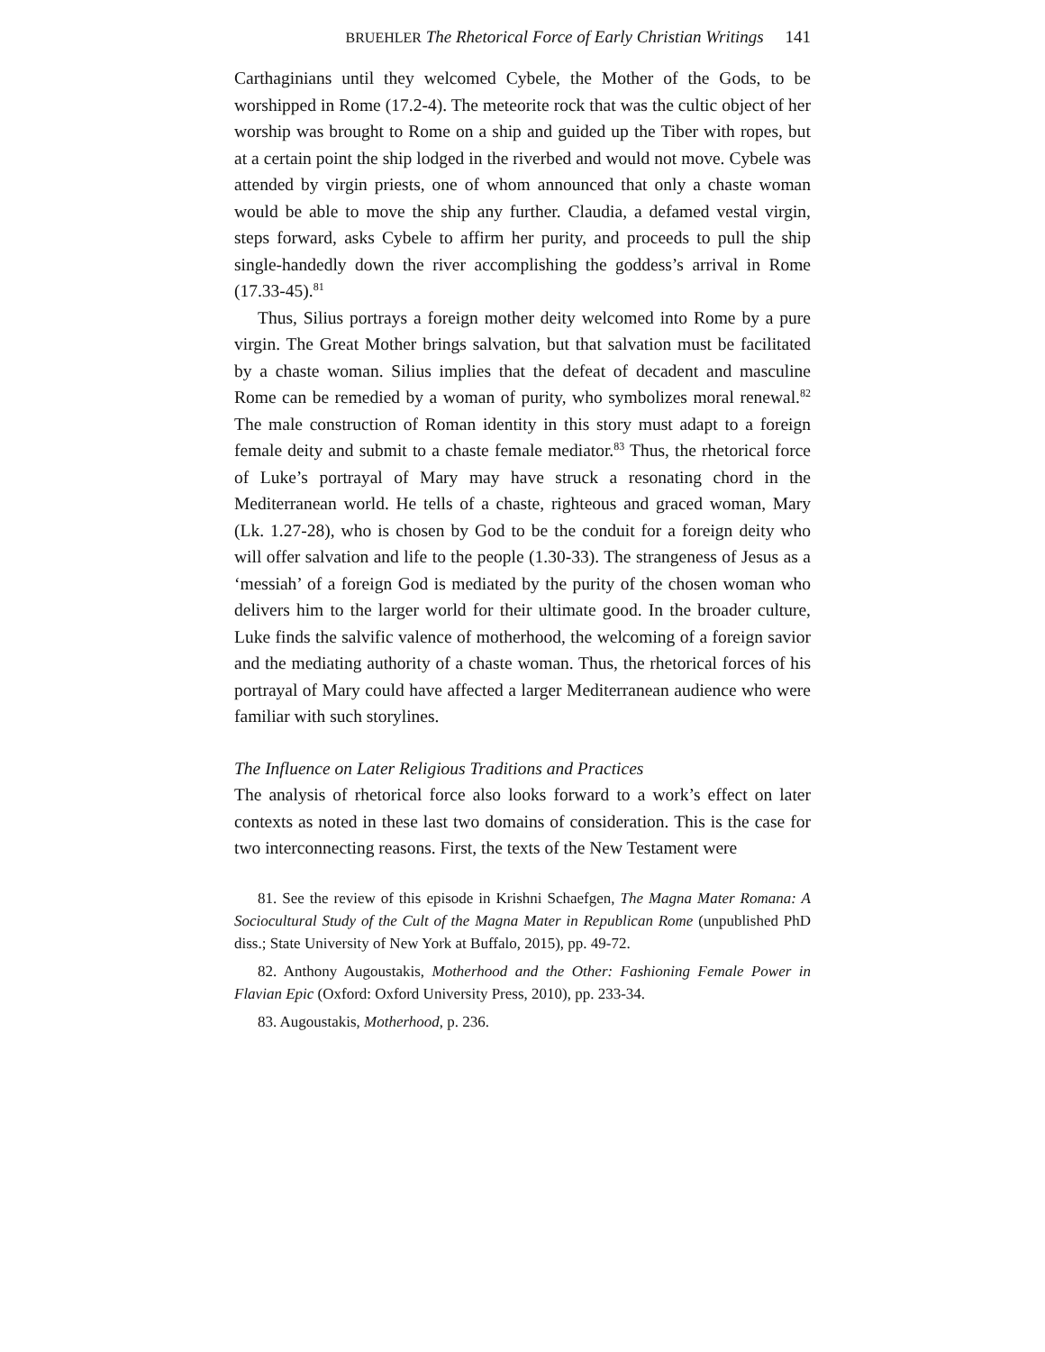BRUEHLER The Rhetorical Force of Early Christian Writings 141
Carthaginians until they welcomed Cybele, the Mother of the Gods, to be worshipped in Rome (17.2-4). The meteorite rock that was the cultic object of her worship was brought to Rome on a ship and guided up the Tiber with ropes, but at a certain point the ship lodged in the riverbed and would not move. Cybele was attended by virgin priests, one of whom announced that only a chaste woman would be able to move the ship any further. Claudia, a defamed vestal virgin, steps forward, asks Cybele to affirm her purity, and proceeds to pull the ship single-handedly down the river accomplishing the goddess’s arrival in Rome (17.33-45).<sup>81</sup>
Thus, Silius portrays a foreign mother deity welcomed into Rome by a pure virgin. The Great Mother brings salvation, but that salvation must be facilitated by a chaste woman. Silius implies that the defeat of decadent and masculine Rome can be remedied by a woman of purity, who symbolizes moral renewal.<sup>82</sup> The male construction of Roman identity in this story must adapt to a foreign female deity and submit to a chaste female mediator.<sup>83</sup> Thus, the rhetorical force of Luke’s portrayal of Mary may have struck a resonating chord in the Mediterranean world. He tells of a chaste, righteous and graced woman, Mary (Lk. 1.27-28), who is chosen by God to be the conduit for a foreign deity who will offer salvation and life to the people (1.30-33). The strangeness of Jesus as a ‘messiah’ of a foreign God is mediated by the purity of the chosen woman who delivers him to the larger world for their ultimate good. In the broader culture, Luke finds the salvific valence of motherhood, the welcoming of a foreign savior and the mediating authority of a chaste woman. Thus, the rhetorical forces of his portrayal of Mary could have affected a larger Mediterranean audience who were familiar with such storylines.
The Influence on Later Religious Traditions and Practices
The analysis of rhetorical force also looks forward to a work’s effect on later contexts as noted in these last two domains of consideration. This is the case for two interconnecting reasons. First, the texts of the New Testament were
81. See the review of this episode in Krishni Schaefgen, The Magna Mater Romana: A Sociocultural Study of the Cult of the Magna Mater in Republican Rome (unpublished PhD diss.; State University of New York at Buffalo, 2015), pp. 49-72.
82. Anthony Augoustakis, Motherhood and the Other: Fashioning Female Power in Flavian Epic (Oxford: Oxford University Press, 2010), pp. 233-34.
83. Augoustakis, Motherhood, p. 236.